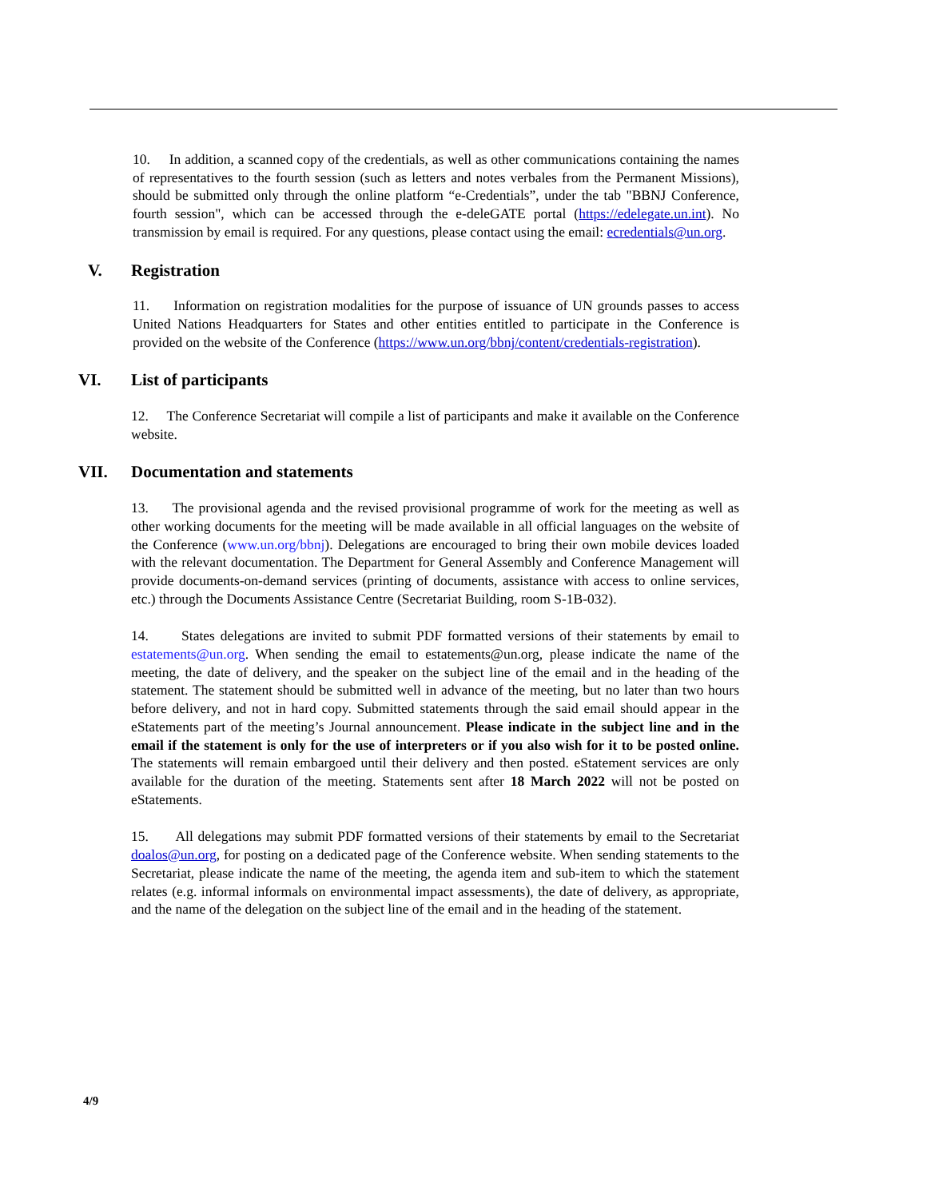10. In addition, a scanned copy of the credentials, as well as other communications containing the names of representatives to the fourth session (such as letters and notes verbales from the Permanent Missions), should be submitted only through the online platform “e-Credentials”, under the tab "BBNJ Conference, fourth session", which can be accessed through the e-deleGATE portal (https://edelegate.un.int). No transmission by email is required. For any questions, please contact using the email: ecredentials@un.org.
V. Registration
11. Information on registration modalities for the purpose of issuance of UN grounds passes to access United Nations Headquarters for States and other entities entitled to participate in the Conference is provided on the website of the Conference (https://www.un.org/bbnj/content/credentials-registration).
VI. List of participants
12. The Conference Secretariat will compile a list of participants and make it available on the Conference website.
VII. Documentation and statements
13. The provisional agenda and the revised provisional programme of work for the meeting as well as other working documents for the meeting will be made available in all official languages on the website of the Conference (www.un.org/bbnj). Delegations are encouraged to bring their own mobile devices loaded with the relevant documentation. The Department for General Assembly and Conference Management will provide documents-on-demand services (printing of documents, assistance with access to online services, etc.) through the Documents Assistance Centre (Secretariat Building, room S-1B-032).
14. States delegations are invited to submit PDF formatted versions of their statements by email to estatements@un.org. When sending the email to estatements@un.org, please indicate the name of the meeting, the date of delivery, and the speaker on the subject line of the email and in the heading of the statement. The statement should be submitted well in advance of the meeting, but no later than two hours before delivery, and not in hard copy. Submitted statements through the said email should appear in the eStatements part of the meeting’s Journal announcement. Please indicate in the subject line and in the email if the statement is only for the use of interpreters or if you also wish for it to be posted online. The statements will remain embargoed until their delivery and then posted. eStatement services are only available for the duration of the meeting. Statements sent after 18 March 2022 will not be posted on eStatements.
15. All delegations may submit PDF formatted versions of their statements by email to the Secretariat doalos@un.org, for posting on a dedicated page of the Conference website. When sending statements to the Secretariat, please indicate the name of the meeting, the agenda item and sub-item to which the statement relates (e.g. informal informals on environmental impact assessments), the date of delivery, as appropriate, and the name of the delegation on the subject line of the email and in the heading of the statement.
4/9